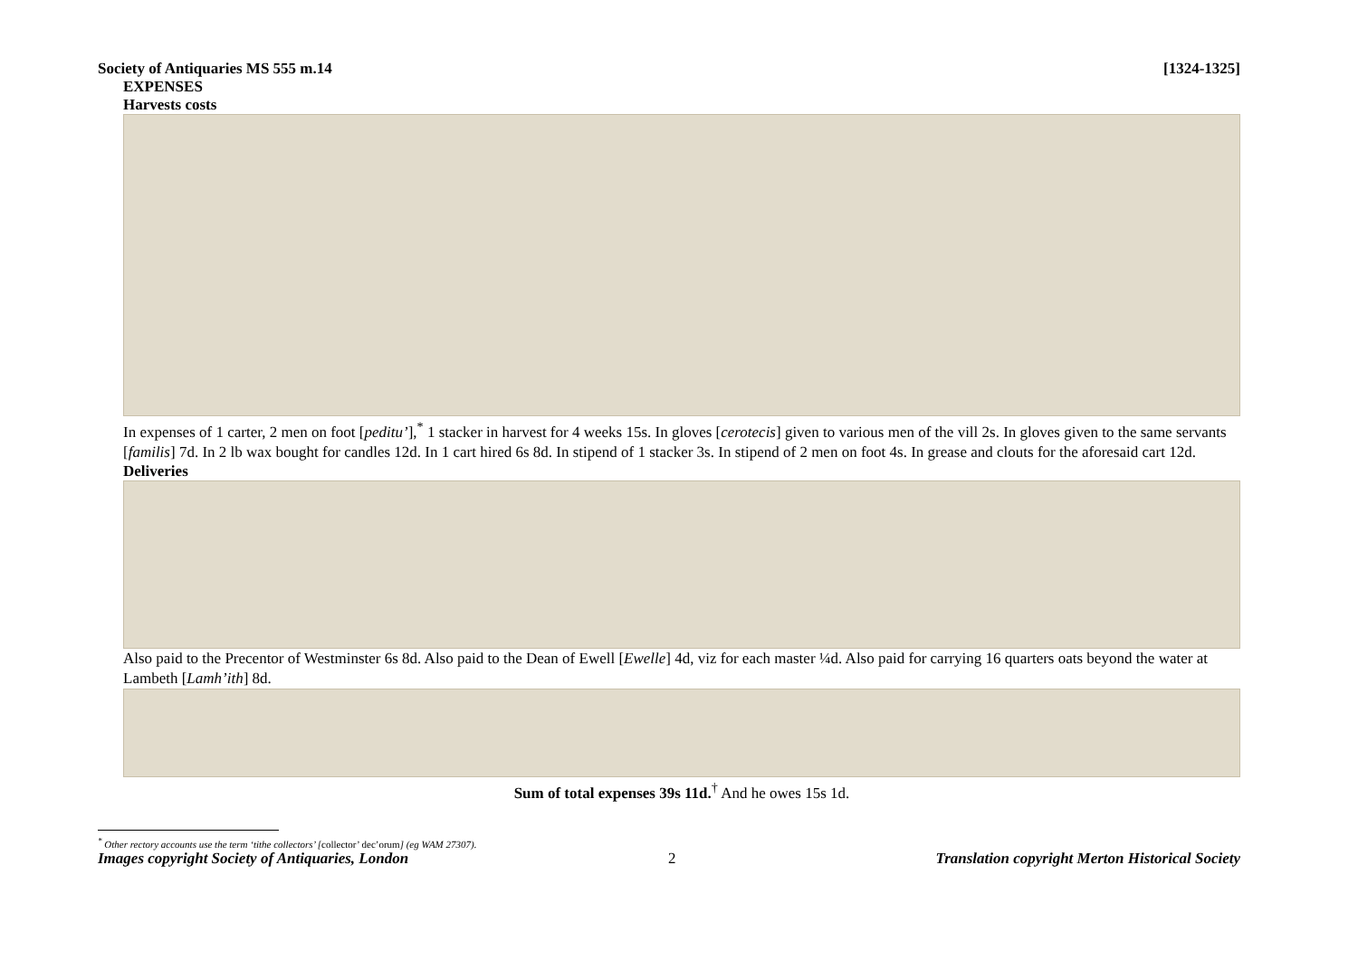Society of Antiquaries MS 555 m.14 [1324-1325]
EXPENSES
Harvests costs
In expenses of 1 carter, 2 men on foot [peditu’],<sup>*</sup> 1 stacker in harvest for 4 weeks 15s. In gloves [cerotecis] given to various men of the vill 2s. In gloves given to the same servants [familis] 7d. In 2 lb wax bought for candles 12d. In 1 cart hired 6s 8d. In stipend of 1 stacker 3s. In stipend of 2 men on foot 4s. In grease and clouts for the aforesaid cart 12d.
Deliveries
Also paid to the Precentor of Westminster 6s 8d. Also paid to the Dean of Ewell [Ewelle] 4d, viz for each master ¼d. Also paid for carrying 16 quarters oats beyond the water at Lambeth [Lamh’ith] 8d.
Sum of total expenses 39s 11d.<sup>†</sup> And he owes 15s 1d.
<sup>*</sup> Other rectory accounts use the term ‘tithe collectors’ [collector’ dec’orum] (eg WAM 27307).
Images copyright Society of Antiquaries, London 2 Translation copyright Merton Historical Society